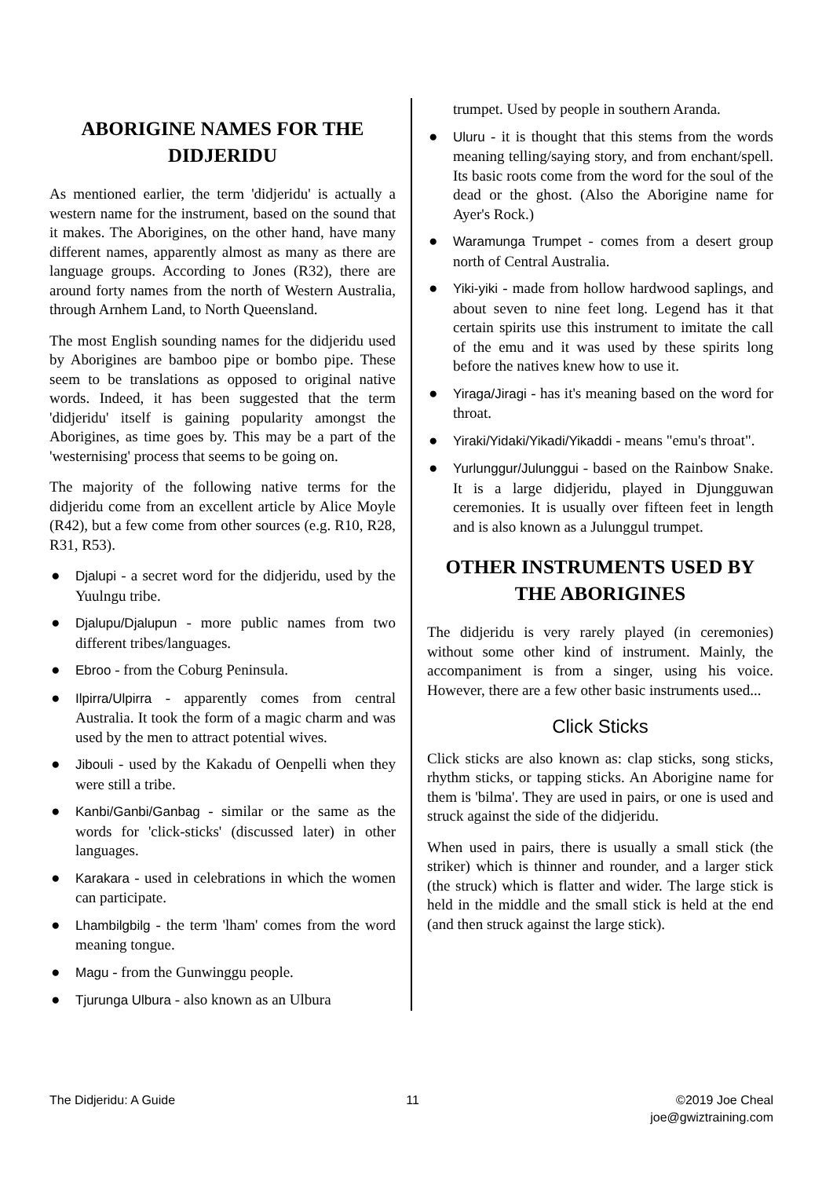ABORIGINE NAMES FOR THE DIDJERIDU
As mentioned earlier, the term 'didjeridu' is actually a western name for the instrument, based on the sound that it makes. The Aborigines, on the other hand, have many different names, apparently almost as many as there are language groups. According to Jones (R32), there are around forty names from the north of Western Australia, through Arnhem Land, to North Queensland.
The most English sounding names for the didjeridu used by Aborigines are bamboo pipe or bombo pipe. These seem to be translations as opposed to original native words. Indeed, it has been suggested that the term 'didjeridu' itself is gaining popularity amongst the Aborigines, as time goes by. This may be a part of the 'westernising' process that seems to be going on.
The majority of the following native terms for the didjeridu come from an excellent article by Alice Moyle (R42), but a few come from other sources (e.g. R10, R28, R31, R53).
● Djalupi - a secret word for the didjeridu, used by the Yuulngu tribe.
● Djalupu/Djalupun - more public names from two different tribes/languages.
● Ebroo - from the Coburg Peninsula.
● Ilpirra/Ulpirra - apparently comes from central Australia. It took the form of a magic charm and was used by the men to attract potential wives.
● Jibouli - used by the Kakadu of Oenpelli when they were still a tribe.
● Kanbi/Ganbi/Ganbag - similar or the same as the words for 'click-sticks' (discussed later) in other languages.
● Karakara - used in celebrations in which the women can participate.
● Lhambilgbilg - the term 'lham' comes from the word meaning tongue.
● Magu - from the Gunwinggu people.
● Tjurunga Ulbura - also known as an Ulbura
trumpet. Used by people in southern Aranda.
● Uluru - it is thought that this stems from the words meaning telling/saying story, and from enchant/spell. Its basic roots come from the word for the soul of the dead or the ghost. (Also the Aborigine name for Ayer's Rock.)
● Waramunga Trumpet - comes from a desert group north of Central Australia.
● Yiki-yiki - made from hollow hardwood saplings, and about seven to nine feet long. Legend has it that certain spirits use this instrument to imitate the call of the emu and it was used by these spirits long before the natives knew how to use it.
● Yiraga/Jiragi - has it's meaning based on the word for throat.
● Yiraki/Yidaki/Yikadi/Yikaddi - means "emu's throat".
● Yurlunggur/Julunggui - based on the Rainbow Snake. It is a large didjeridu, played in Djungguwan ceremonies. It is usually over fifteen feet in length and is also known as a Julunggul trumpet.
OTHER INSTRUMENTS USED BY THE ABORIGINES
The didjeridu is very rarely played (in ceremonies) without some other kind of instrument. Mainly, the accompaniment is from a singer, using his voice. However, there are a few other basic instruments used...
Click Sticks
Click sticks are also known as: clap sticks, song sticks, rhythm sticks, or tapping sticks. An Aborigine name for them is 'bilma'. They are used in pairs, or one is used and struck against the side of the didjeridu.
When used in pairs, there is usually a small stick (the striker) which is thinner and rounder, and a larger stick (the struck) which is flatter and wider. The large stick is held in the middle and the small stick is held at the end (and then struck against the large stick).
The Didjeridu: A Guide 11 ©2019 Joe Cheal
joe@gwiztraining.com